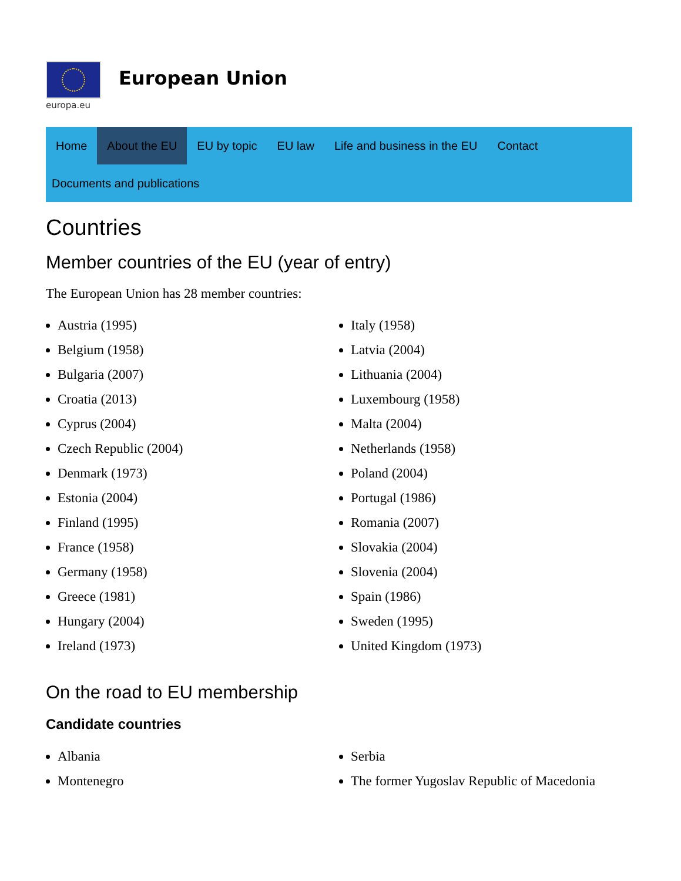europa.eu
European Union
Home About the EU EU by topic EU law Life and business in the EU Contact
Documents and publications
Countries
Member countries of the EU (year of entry)
The European Union has 28 member countries:
Austria (1995)
Belgium (1958)
Bulgaria (2007)
Croatia (2013)
Cyprus (2004)
Czech Republic (2004)
Denmark (1973)
Estonia (2004)
Finland (1995)
France (1958)
Germany (1958)
Greece (1981)
Hungary (2004)
Ireland (1973)
Italy (1958)
Latvia (2004)
Lithuania (2004)
Luxembourg (1958)
Malta (2004)
Netherlands (1958)
Poland (2004)
Portugal (1986)
Romania (2007)
Slovakia (2004)
Slovenia (2004)
Spain (1986)
Sweden (1995)
United Kingdom (1973)
On the road to EU membership
Candidate countries
Albania
Montenegro
Serbia
The former Yugoslav Republic of Macedonia